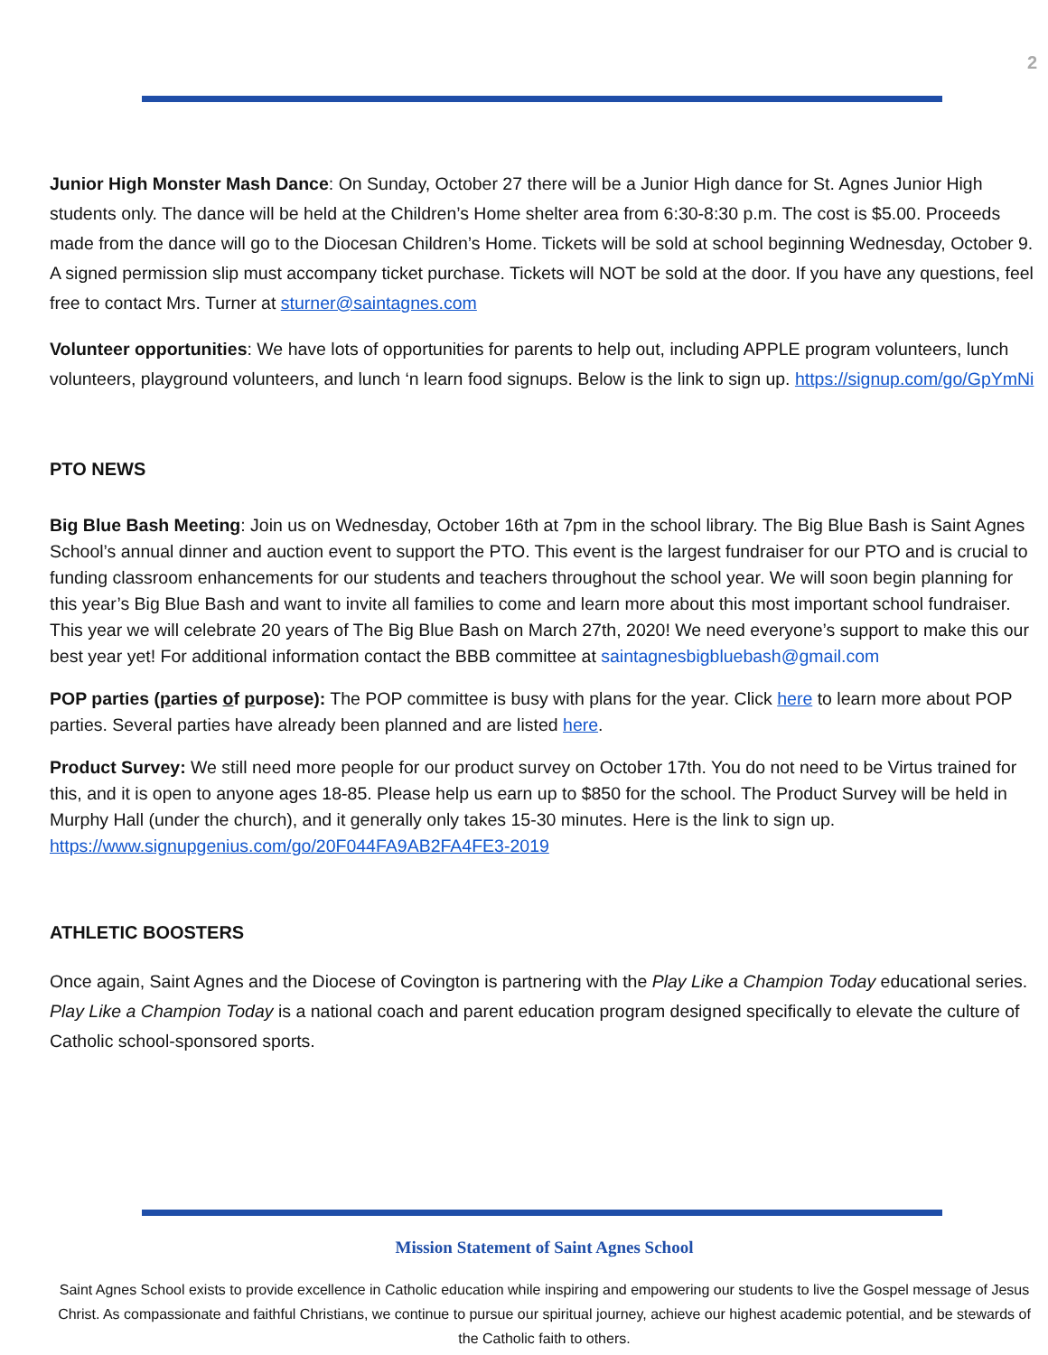2
Junior High Monster Mash Dance: On Sunday, October 27 there will be a Junior High dance for St. Agnes Junior High students only. The dance will be held at the Children’s Home shelter area from 6:30-8:30 p.m. The cost is $5.00. Proceeds made from the dance will go to the Diocesan Children’s Home. Tickets will be sold at school beginning Wednesday, October 9. A signed permission slip must accompany ticket purchase. Tickets will NOT be sold at the door. If you have any questions, feel free to contact Mrs. Turner at sturner@saintagnes.com
Volunteer opportunities: We have lots of opportunities for parents to help out, including APPLE program volunteers, lunch volunteers, playground volunteers, and lunch ‘n learn food signups. Below is the link to sign up. https://signup.com/go/GpYmNi
PTO NEWS
Big Blue Bash Meeting: Join us on Wednesday, October 16th at 7pm in the school library. The Big Blue Bash is Saint Agnes School’s annual dinner and auction event to support the PTO. This event is the largest fundraiser for our PTO and is crucial to funding classroom enhancements for our students and teachers throughout the school year. We will soon begin planning for this year’s Big Blue Bash and want to invite all families to come and learn more about this most important school fundraiser. This year we will celebrate 20 years of The Big Blue Bash on March 27th, 2020! We need everyone’s support to make this our best year yet! For additional information contact the BBB committee at saintagnesbigbluebash@gmail.com
POP parties (parties of purpose): The POP committee is busy with plans for the year. Click here to learn more about POP parties. Several parties have already been planned and are listed here.
Product Survey: We still need more people for our product survey on October 17th. You do not need to be Virtus trained for this, and it is open to anyone ages 18-85. Please help us earn up to $850 for the school. The Product Survey will be held in Murphy Hall (under the church), and it generally only takes 15-30 minutes. Here is the link to sign up. https://www.signupgenius.com/go/20F044FA9AB2FA4FE3-2019
ATHLETIC BOOSTERS
Once again, Saint Agnes and the Diocese of Covington is partnering with the Play Like a Champion Today educational series. Play Like a Champion Today is a national coach and parent education program designed specifically to elevate the culture of Catholic school-sponsored sports.
Mission Statement of Saint Agnes School
Saint Agnes School exists to provide excellence in Catholic education while inspiring and empowering our students to live the Gospel message of Jesus Christ. As compassionate and faithful Christians, we continue to pursue our spiritual journey, achieve our highest academic potential, and be stewards of the Catholic faith to others.